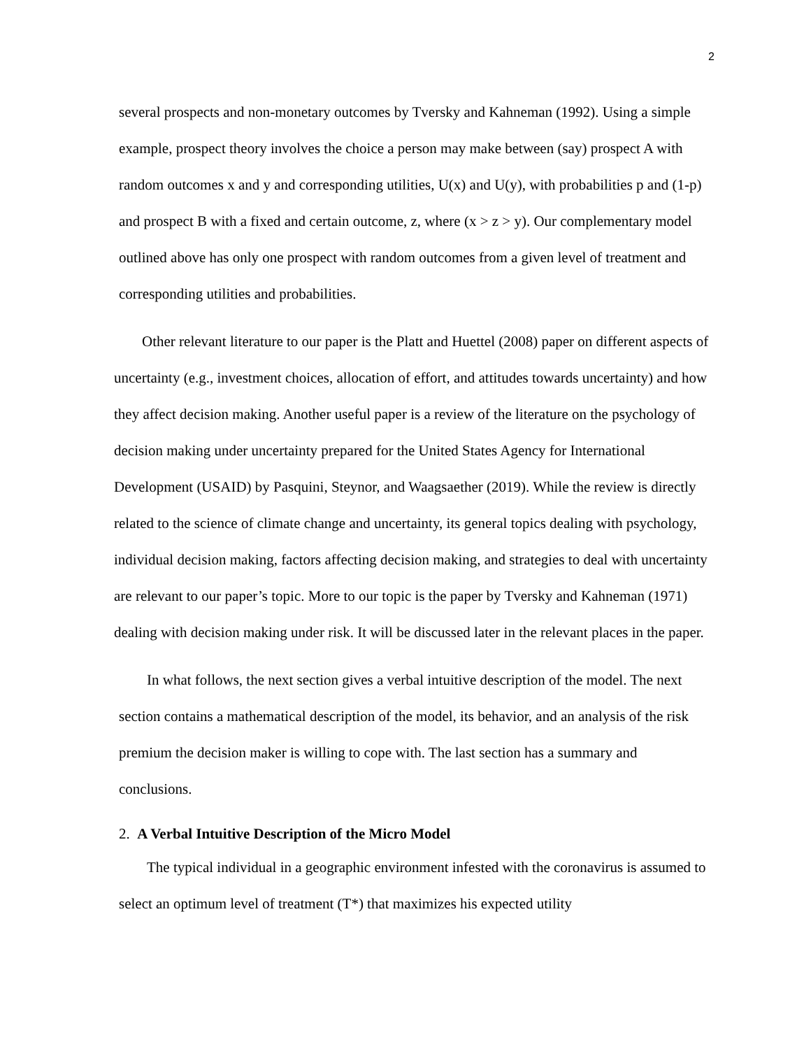2
several prospects and non-monetary outcomes by Tversky and Kahneman (1992). Using a simple example, prospect theory involves the choice a person may make between (say) prospect A with random outcomes x and y and corresponding utilities, U(x) and U(y), with probabilities p and (1-p) and prospect B with a fixed and certain outcome, z, where (x > z > y). Our complementary model outlined above has only one prospect with random outcomes from a given level of treatment and corresponding utilities and probabilities.
Other relevant literature to our paper is the Platt and Huettel (2008) paper on different aspects of uncertainty (e.g., investment choices, allocation of effort, and attitudes towards uncertainty) and how they affect decision making. Another useful paper is a review of the literature on the psychology of decision making under uncertainty prepared for the United States Agency for International Development (USAID) by Pasquini, Steynor, and Waagsaether (2019). While the review is directly related to the science of climate change and uncertainty, its general topics dealing with psychology, individual decision making, factors affecting decision making, and strategies to deal with uncertainty are relevant to our paper’s topic. More to our topic is the paper by Tversky and Kahneman (1971) dealing with decision making under risk. It will be discussed later in the relevant places in the paper.
In what follows, the next section gives a verbal intuitive description of the model. The next section contains a mathematical description of the model, its behavior, and an analysis of the risk premium the decision maker is willing to cope with. The last section has a summary and conclusions.
2. A Verbal Intuitive Description of the Micro Model
The typical individual in a geographic environment infested with the coronavirus is assumed to select an optimum level of treatment (T*) that maximizes his expected utility